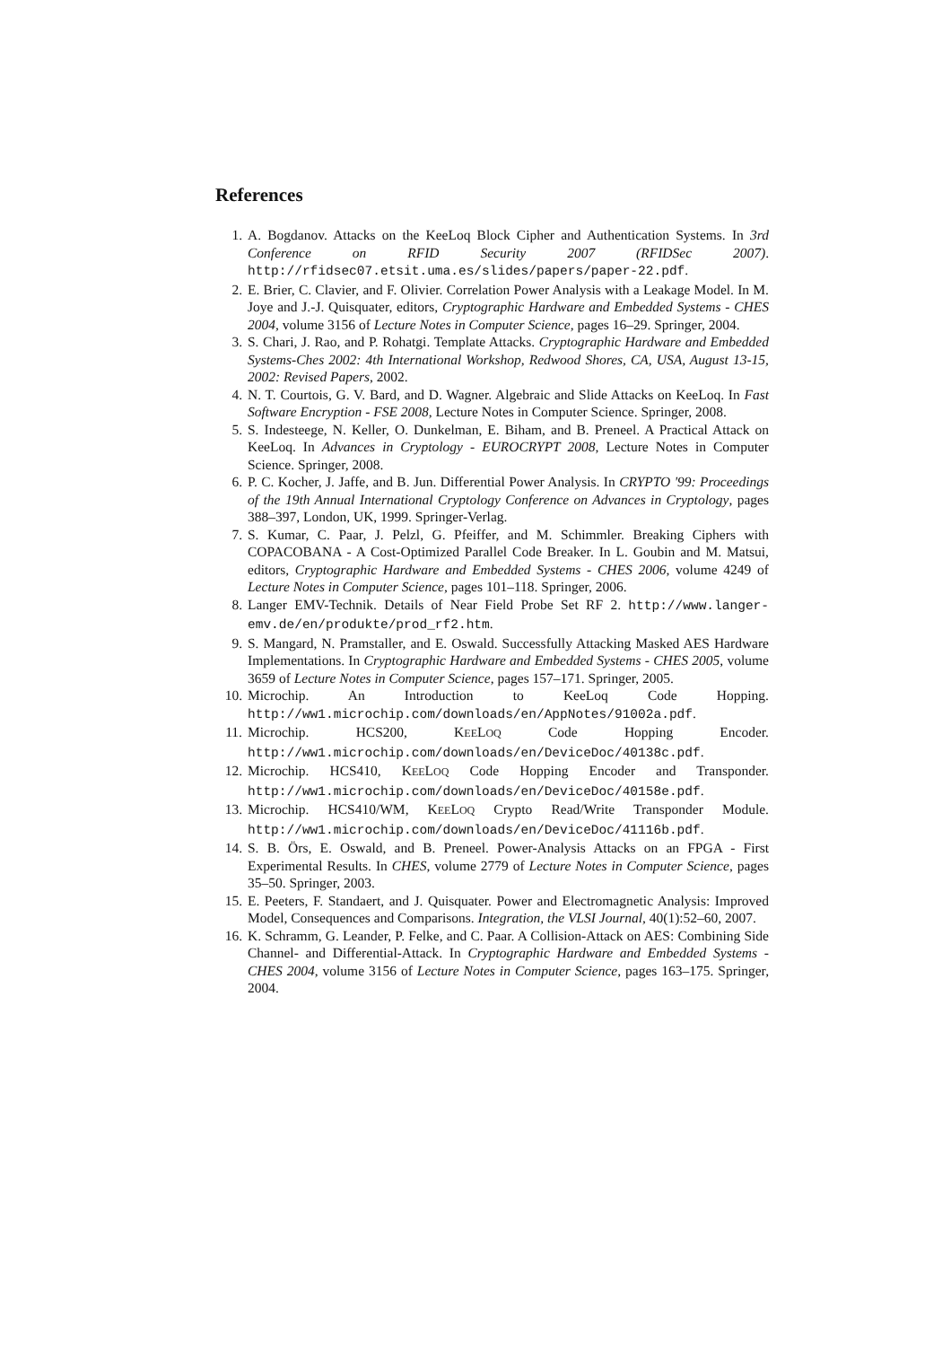References
1. A. Bogdanov. Attacks on the KeeLoq Block Cipher and Authentication Systems. In 3rd Conference on RFID Security 2007 (RFIDSec 2007). http://rfidsec07.etsit.uma.es/slides/papers/paper-22.pdf.
2. E. Brier, C. Clavier, and F. Olivier. Correlation Power Analysis with a Leakage Model. In M. Joye and J.-J. Quisquater, editors, Cryptographic Hardware and Embedded Systems - CHES 2004, volume 3156 of Lecture Notes in Computer Science, pages 16–29. Springer, 2004.
3. S. Chari, J. Rao, and P. Rohatgi. Template Attacks. Cryptographic Hardware and Embedded Systems-Ches 2002: 4th International Workshop, Redwood Shores, CA, USA, August 13-15, 2002: Revised Papers, 2002.
4. N. T. Courtois, G. V. Bard, and D. Wagner. Algebraic and Slide Attacks on KeeLoq. In Fast Software Encryption - FSE 2008, Lecture Notes in Computer Science. Springer, 2008.
5. S. Indesteege, N. Keller, O. Dunkelman, E. Biham, and B. Preneel. A Practical Attack on KeeLoq. In Advances in Cryptology - EUROCRYPT 2008, Lecture Notes in Computer Science. Springer, 2008.
6. P. C. Kocher, J. Jaffe, and B. Jun. Differential Power Analysis. In CRYPTO '99: Proceedings of the 19th Annual International Cryptology Conference on Advances in Cryptology, pages 388–397, London, UK, 1999. Springer-Verlag.
7. S. Kumar, C. Paar, J. Pelzl, G. Pfeiffer, and M. Schimmler. Breaking Ciphers with COPACOBANA - A Cost-Optimized Parallel Code Breaker. In L. Goubin and M. Matsui, editors, Cryptographic Hardware and Embedded Systems - CHES 2006, volume 4249 of Lecture Notes in Computer Science, pages 101–118. Springer, 2006.
8. Langer EMV-Technik. Details of Near Field Probe Set RF 2. http://www.langer-emv.de/en/produkte/prod_rf2.htm.
9. S. Mangard, N. Pramstaller, and E. Oswald. Successfully Attacking Masked AES Hardware Implementations. In Cryptographic Hardware and Embedded Systems - CHES 2005, volume 3659 of Lecture Notes in Computer Science, pages 157–171. Springer, 2005.
10. Microchip. An Introduction to KeeLoq Code Hopping. http://ww1.microchip.com/downloads/en/AppNotes/91002a.pdf.
11. Microchip. HCS200, KEELOQ Code Hopping Encoder. http://ww1.microchip.com/downloads/en/DeviceDoc/40138c.pdf.
12. Microchip. HCS410, KEELOQ Code Hopping Encoder and Transponder. http://ww1.microchip.com/downloads/en/DeviceDoc/40158e.pdf.
13. Microchip. HCS410/WM, KEELOQ Crypto Read/Write Transponder Module. http://ww1.microchip.com/downloads/en/DeviceDoc/41116b.pdf.
14. S. B. Örs, E. Oswald, and B. Preneel. Power-Analysis Attacks on an FPGA - First Experimental Results. In CHES, volume 2779 of Lecture Notes in Computer Science, pages 35–50. Springer, 2003.
15. E. Peeters, F. Standaert, and J. Quisquater. Power and Electromagnetic Analysis: Improved Model, Consequences and Comparisons. Integration, the VLSI Journal, 40(1):52–60, 2007.
16. K. Schramm, G. Leander, P. Felke, and C. Paar. A Collision-Attack on AES: Combining Side Channel- and Differential-Attack. In Cryptographic Hardware and Embedded Systems - CHES 2004, volume 3156 of Lecture Notes in Computer Science, pages 163–175. Springer, 2004.